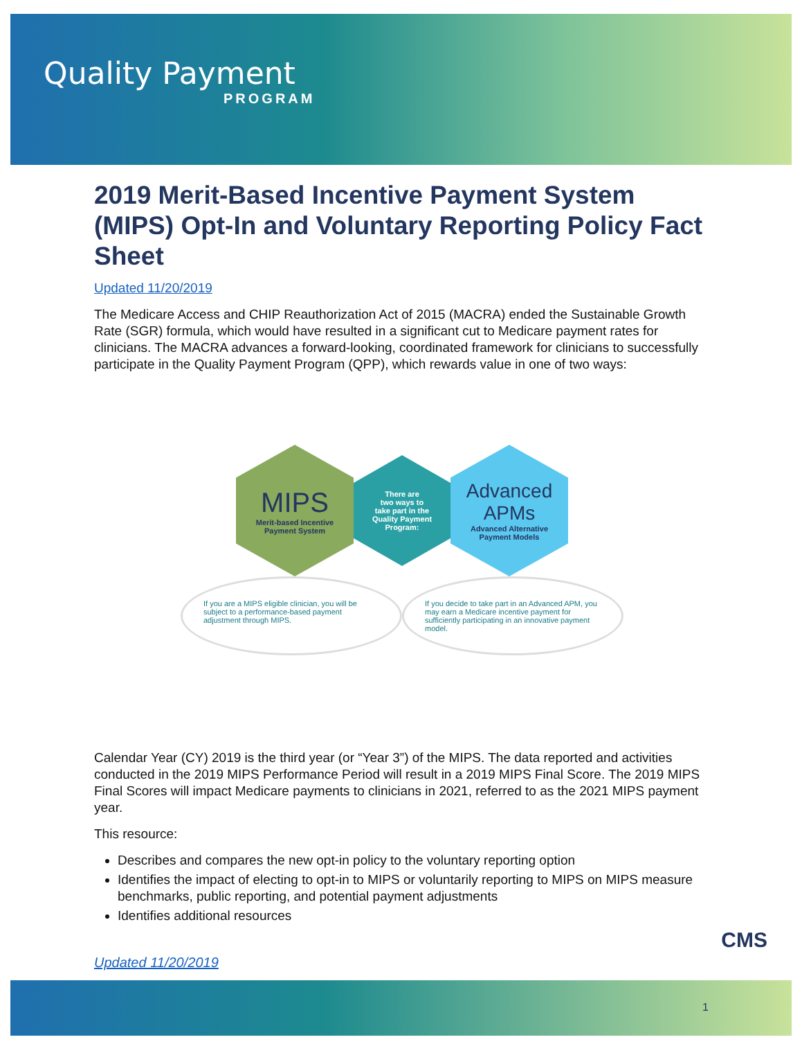Quality Payment
PROGRAM
2019 Merit-Based Incentive Payment System (MIPS) Opt-In and Voluntary Reporting Policy Fact Sheet
Updated 11/20/2019
The Medicare Access and CHIP Reauthorization Act of 2015 (MACRA) ended the Sustainable Growth Rate (SGR) formula, which would have resulted in a significant cut to Medicare payment rates for clinicians. The MACRA advances a forward-looking, coordinated framework for clinicians to successfully participate in the Quality Payment Program (QPP), which rewards value in one of two ways:
MIPS
Merit-based Incentive
Payment System
There are
two ways to
take part in the
Quality Payment
Program:
Advanced
APMs
Advanced Alternative
Payment Models
If you are a MIPS eligible clinician, you will be subject to a performance-based payment adjustment through MIPS.
If you decide to take part in an Advanced APM, you may earn a Medicare incentive payment for sufficiently participating in an innovative payment model.
Calendar Year (CY) 2019 is the third year (or “Year 3”) of the MIPS. The data reported and activities conducted in the 2019 MIPS Performance Period will result in a 2019 MIPS Final Score. The 2019 MIPS Final Scores will impact Medicare payments to clinicians in 2021, referred to as the 2021 MIPS payment year.
This resource:
Describes and compares the new opt-in policy to the voluntary reporting option
Identifies the impact of electing to opt-in to MIPS or voluntarily reporting to MIPS on MIPS measure benchmarks, public reporting, and potential payment adjustments
Identifies additional resources
CMS
Updated 11/20/2019
1